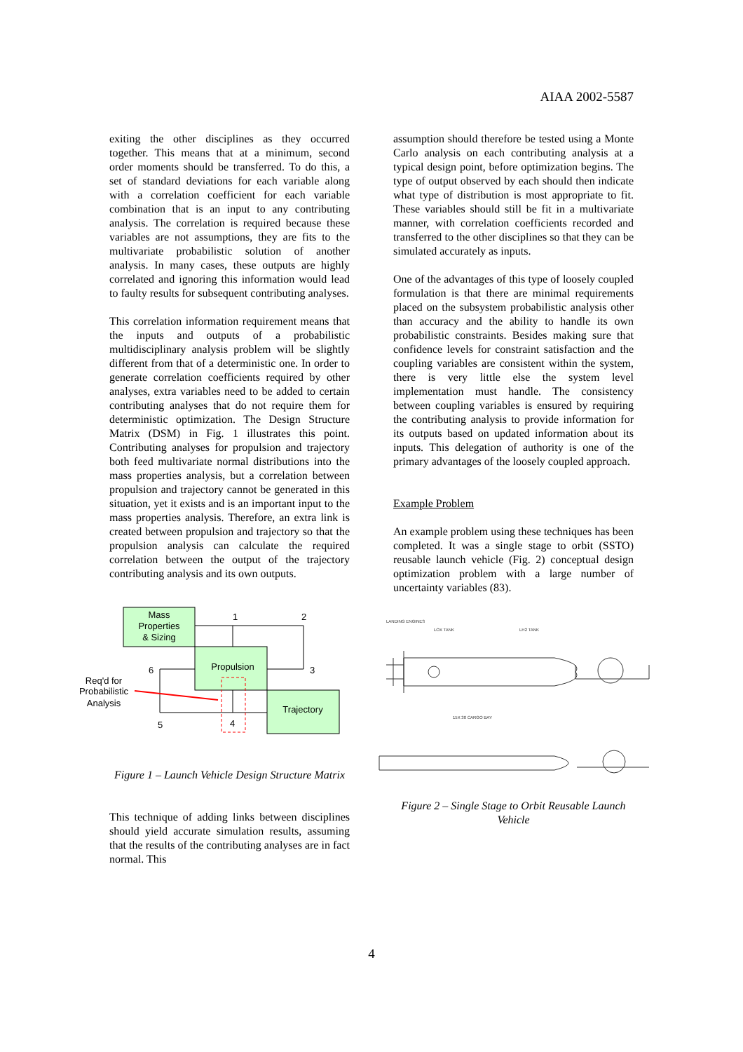AIAA 2002-5587
exiting the other disciplines as they occurred together. This means that at a minimum, second order moments should be transferred. To do this, a set of standard deviations for each variable along with a correlation coefficient for each variable combination that is an input to any contributing analysis. The correlation is required because these variables are not assumptions, they are fits to the multivariate probabilistic solution of another analysis. In many cases, these outputs are highly correlated and ignoring this information would lead to faulty results for subsequent contributing analyses.
This correlation information requirement means that the inputs and outputs of a probabilistic multidisciplinary analysis problem will be slightly different from that of a deterministic one. In order to generate correlation coefficients required by other analyses, extra variables need to be added to certain contributing analyses that do not require them for deterministic optimization. The Design Structure Matrix (DSM) in Fig. 1 illustrates this point. Contributing analyses for propulsion and trajectory both feed multivariate normal distributions into the mass properties analysis, but a correlation between propulsion and trajectory cannot be generated in this situation, yet it exists and is an important input to the mass properties analysis. Therefore, an extra link is created between propulsion and trajectory so that the propulsion analysis can calculate the required correlation between the output of the trajectory contributing analysis and its own outputs.
Mass
Properties
& Sizing
Propulsion
Trajectory
1
2
3
4
5
6
Req'd for
Probabilistic
Analysis
Figure 1 – Launch Vehicle Design Structure Matrix
This technique of adding links between disciplines should yield accurate simulation results, assuming that the results of the contributing analyses are in fact normal. This
assumption should therefore be tested using a Monte Carlo analysis on each contributing analysis at a typical design point, before optimization begins. The type of output observed by each should then indicate what type of distribution is most appropriate to fit. These variables should still be fit in a multivariate manner, with correlation coefficients recorded and transferred to the other disciplines so that they can be simulated accurately as inputs.
One of the advantages of this type of loosely coupled formulation is that there are minimal requirements placed on the subsystem probabilistic analysis other than accuracy and the ability to handle its own probabilistic constraints. Besides making sure that confidence levels for constraint satisfaction and the coupling variables are consistent within the system, there is very little else the system level implementation must handle. The consistency between coupling variables is ensured by requiring the contributing analysis to provide information for its outputs based on updated information about its inputs. This delegation of authority is one of the primary advantages of the loosely coupled approach.
Example Problem
An example problem using these techniques has been completed. It was a single stage to orbit (SSTO) reusable launch vehicle (Fig. 2) conceptual design optimization problem with a large number of uncertainty variables (83).
LANDING ENGINES
LOX TANK
LH2 TANK
15X 30 CARGO BAY
Figure 2 – Single Stage to Orbit Reusable Launch Vehicle
4